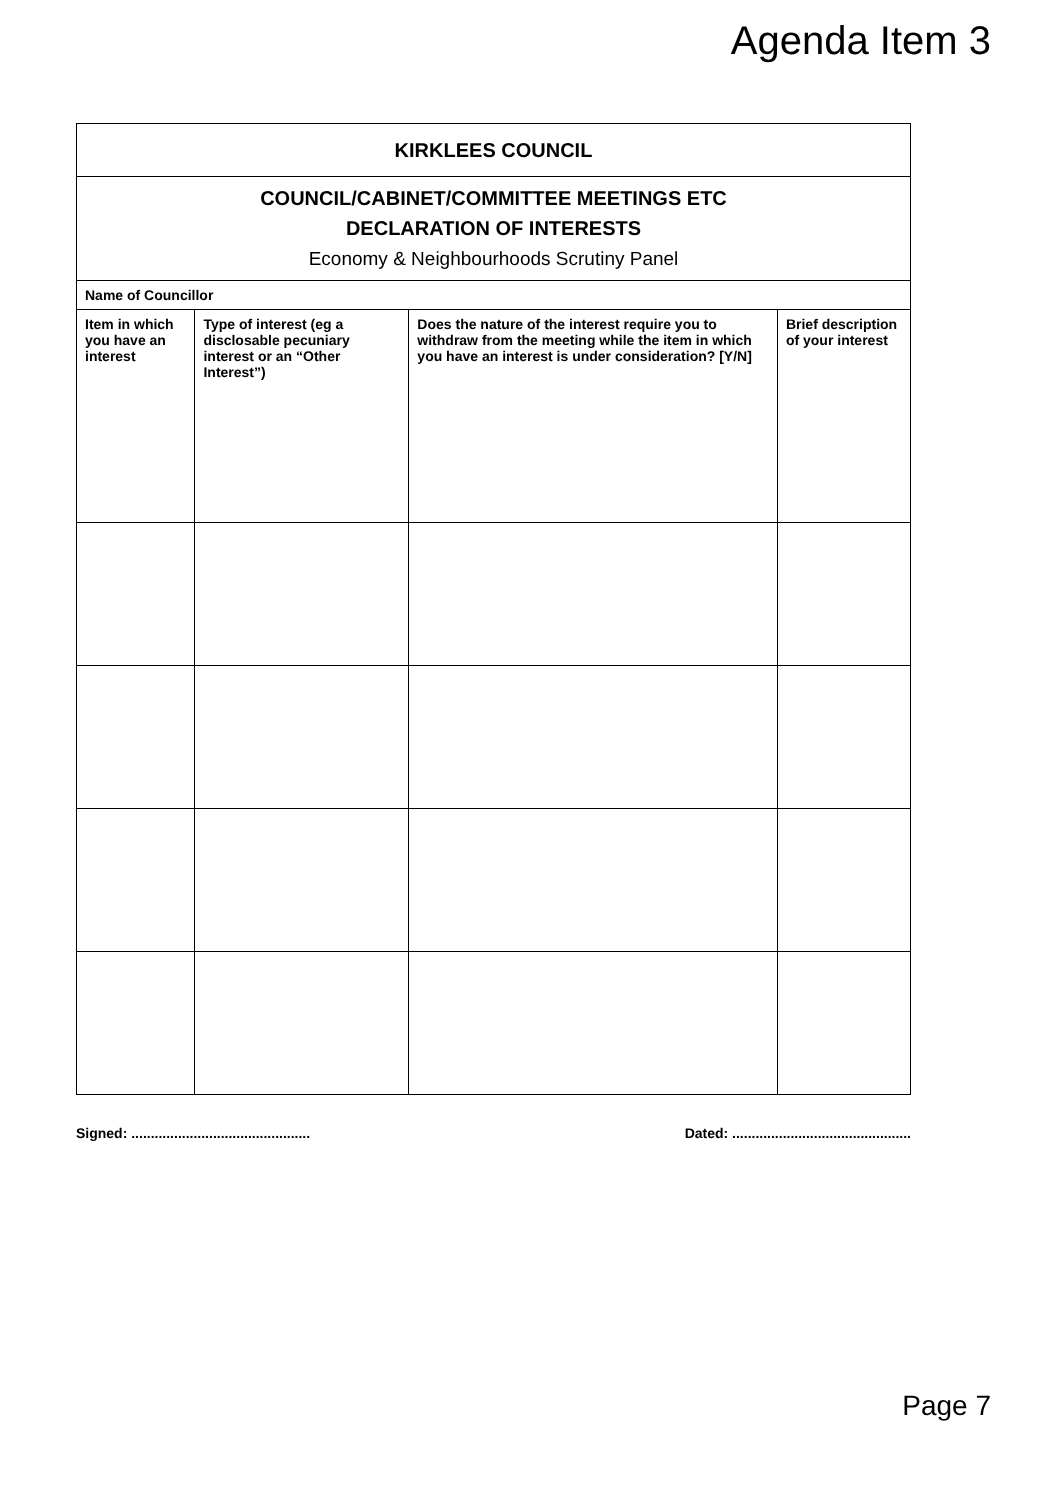Agenda Item 3
| KIRKLEES COUNCIL | | | |
| COUNCIL/CABINET/COMMITTEE MEETINGS ETC DECLARATION OF INTERESTS Economy & Neighbourhoods Scrutiny Panel | | | |
| Name of Councillor | | | |
| Item in which you have an interest | Type of interest (eg a disclosable pecuniary interest or an “Other Interest”) | Does the nature of the interest require you to withdraw from the meeting while the item in which you have an interest is under consideration? [Y/N] | Brief description of your interest |
Signed: .............................................. Dated: ..............................................
Page 7